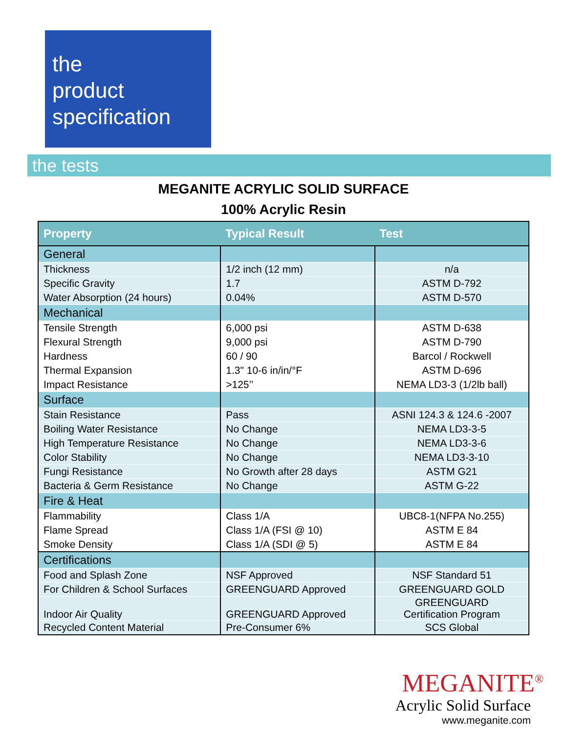the
product
specification
the tests
MEGANITE ACRYLIC SOLID SURFACE
100% Acrylic Resin
| Property | Typical Result | Test |
| --- | --- | --- |
| General | | |
| Thickness | 1/2 inch (12 mm) | n/a |
| Specific Gravity | 1.7 | ASTM D-792 |
| Water Absorption (24 hours) | 0.04% | ASTM D-570 |
| Mechanical | | |
| Tensile Strength | 6,000 psi | ASTM D-638 |
| Flexural Strength | 9,000 psi | ASTM D-790 |
| Hardness | 60 / 90 | Barcol / Rockwell |
| Thermal Expansion | 1.3" 10-6 in/in/°F | ASTM D-696 |
| Impact Resistance | >125’’ | NEMA LD3-3 (1/2lb ball) |
| Surface | | |
| Stain Resistance | Pass | ASNI 124.3 & 124.6 -2007 |
| Boiling Water Resistance | No Change | NEMA LD3-3-5 |
| High Temperature Resistance | No Change | NEMA LD3-3-6 |
| Color Stability | No Change | NEMA LD3-3-10 |
| Fungi Resistance | No Growth after 28 days | ASTM G21 |
| Bacteria & Germ Resistance | No Change | ASTM G-22 |
| Fire & Heat | | |
| Flammability | Class 1/A | UBC8-1(NFPA No.255) |
| Flame Spread | Class 1/A (FSI @ 10) | ASTM E 84 |
| Smoke Density | Class 1/A (SDI @ 5) | ASTM E 84 |
| Certifications | | |
| Food and Splash Zone | NSF Approved | NSF Standard 51 |
| For Children & School Surfaces | GREENGUARD Approved | GREENGUARD GOLD |
| Indoor Air Quality | GREENGUARD Approved | GREENGUARD Certification Program |
| Recycled Content Material | Pre-Consumer 6% | SCS Global |
MEGANITE<sup>®</sup>
Acrylic Solid Surface
www.meganite.com